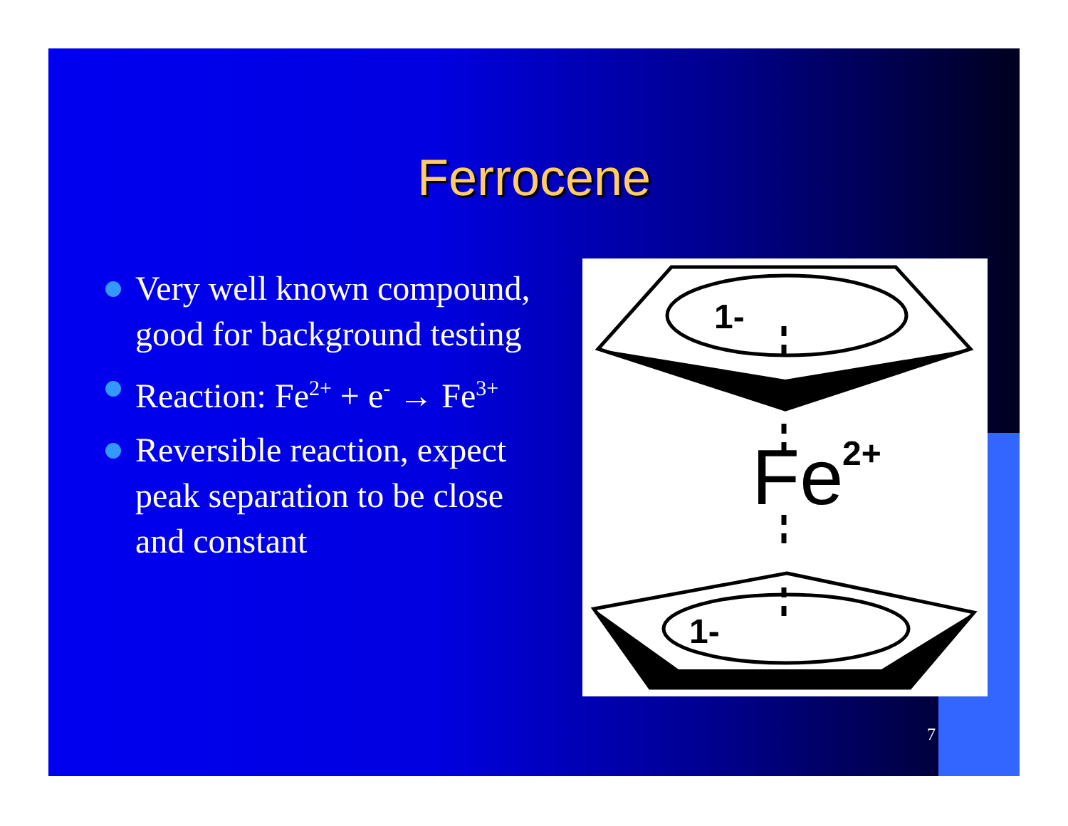Ferrocene
Very well known compound, good for background testing
Reaction: Fe<sup>2+</sup> + e<sup>-</sup> → Fe<sup>3+</sup>
Reversible reaction, expect peak separation to be close and constant
1-
1-
Fe
2+
7